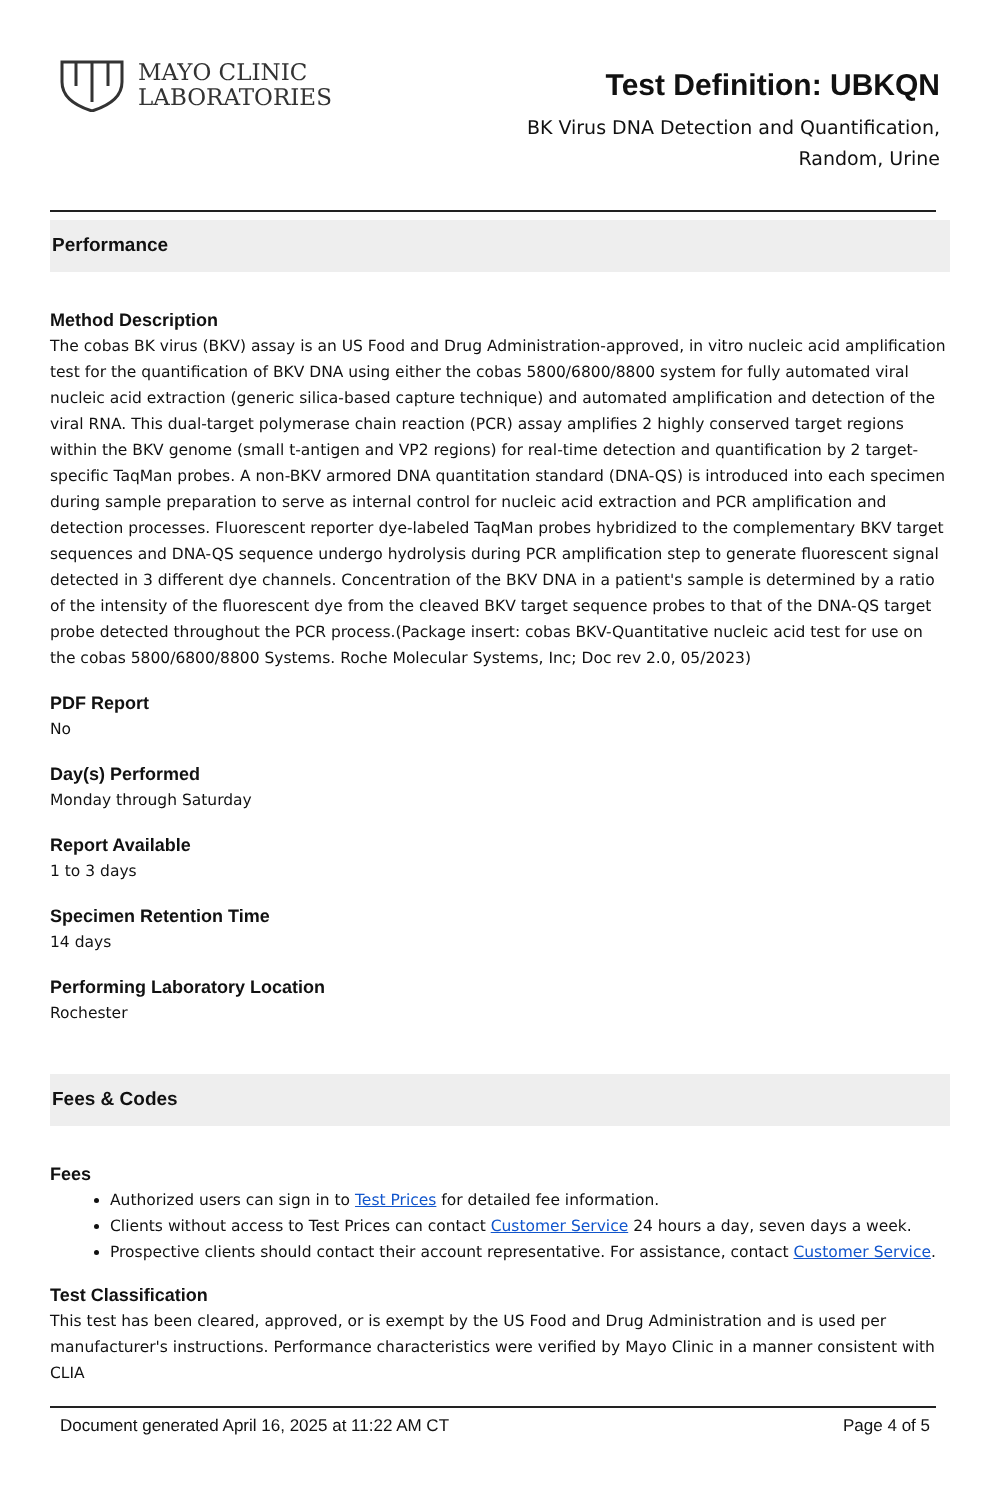MAYO CLINIC
LABORATORIES
Test Definition: UBKQN
BK Virus DNA Detection and Quantification,
Random, Urine
Performance
Method Description
The cobas BK virus (BKV) assay is an US Food and Drug Administration-approved, in vitro nucleic acid amplification test for the quantification of BKV DNA using either the cobas 5800/6800/8800 system for fully automated viral nucleic acid extraction (generic silica-based capture technique) and automated amplification and detection of the viral RNA. This dual-target polymerase chain reaction (PCR) assay amplifies 2 highly conserved target regions within the BKV genome (small t-antigen and VP2 regions) for real-time detection and quantification by 2 target-specific TaqMan probes. A non-BKV armored DNA quantitation standard (DNA-QS) is introduced into each specimen during sample preparation to serve as internal control for nucleic acid extraction and PCR amplification and detection processes. Fluorescent reporter dye-labeled TaqMan probes hybridized to the complementary BKV target sequences and DNA-QS sequence undergo hydrolysis during PCR amplification step to generate fluorescent signal detected in 3 different dye channels. Concentration of the BKV DNA in a patient's sample is determined by a ratio of the intensity of the fluorescent dye from the cleaved BKV target sequence probes to that of the DNA-QS target probe detected throughout the PCR process.(Package insert: cobas BKV-Quantitative nucleic acid test for use on the cobas 5800/6800/8800 Systems. Roche Molecular Systems, Inc; Doc rev 2.0, 05/2023)
PDF Report
No
Day(s) Performed
Monday through Saturday
Report Available
1 to 3 days
Specimen Retention Time
14 days
Performing Laboratory Location
Rochester
Fees & Codes
Fees
Authorized users can sign in to Test Prices for detailed fee information.
Clients without access to Test Prices can contact Customer Service 24 hours a day, seven days a week.
Prospective clients should contact their account representative. For assistance, contact Customer Service.
Test Classification
This test has been cleared, approved, or is exempt by the US Food and Drug Administration and is used per manufacturer's instructions. Performance characteristics were verified by Mayo Clinic in a manner consistent with CLIA
Document generated April 16, 2025 at 11:22 AM CT Page 4 of 5